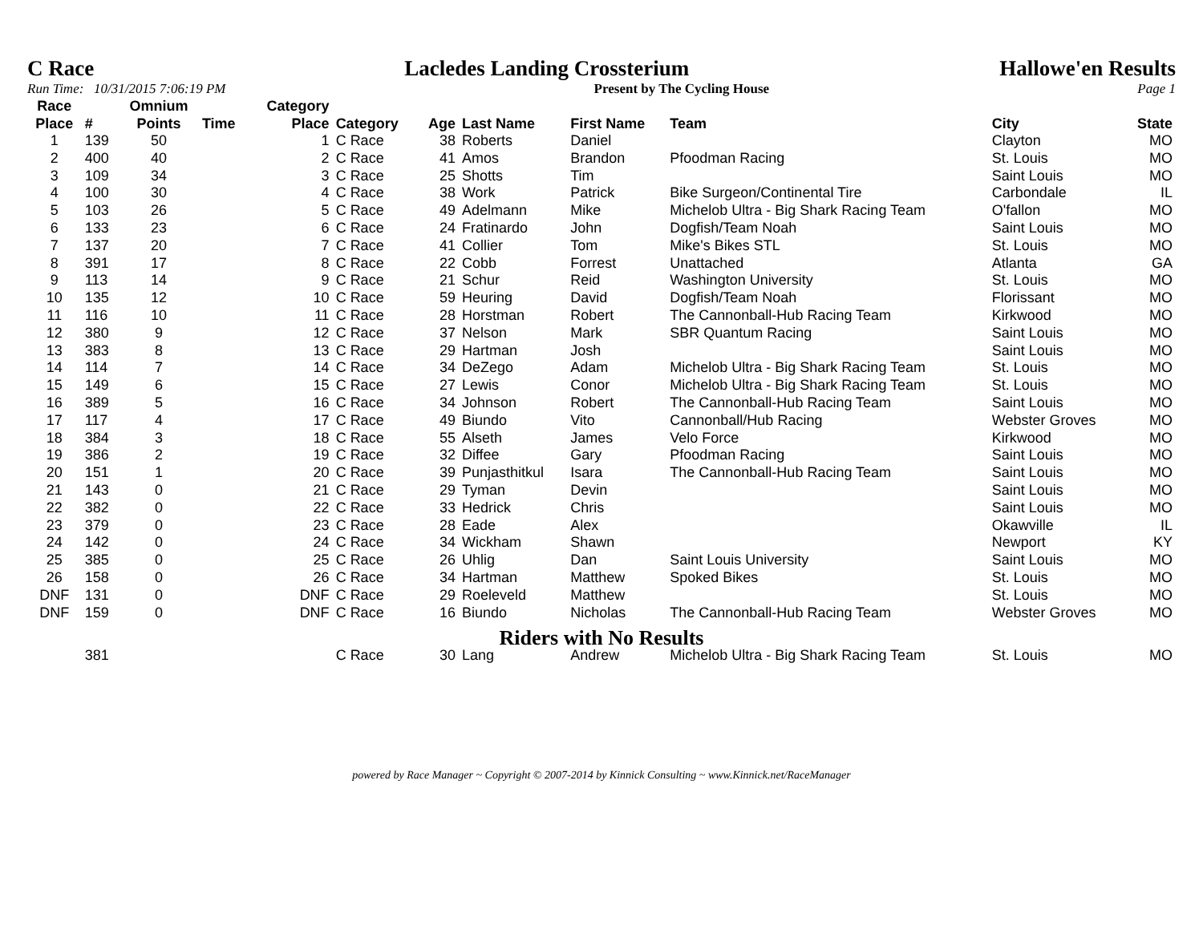C Race Lacledes Landing Crossterium Hallowe'en Results
Run Time: 10/31/2015 7:06:19 PM Present by The Cycling House Page 1
| Race Place | # | Omnium Points | Time | Category Place | Category | Age | Last Name | First Name | Team | City | State |
| --- | --- | --- | --- | --- | --- | --- | --- | --- | --- | --- | --- |
| 1 | 139 | 50 | | 1 | C Race | 38 | Roberts | Daniel | | Clayton | MO |
| 2 | 400 | 40 | | 2 | C Race | 41 | Amos | Brandon | Pfoodman Racing | St. Louis | MO |
| 3 | 109 | 34 | | 3 | C Race | 25 | Shotts | Tim | | Saint Louis | MO |
| 4 | 100 | 30 | | 4 | C Race | 38 | Work | Patrick | Bike Surgeon/Continental Tire | Carbondale | IL |
| 5 | 103 | 26 | | 5 | C Race | 49 | Adelmann | Mike | Michelob Ultra - Big Shark Racing Team | O'fallon | MO |
| 6 | 133 | 23 | | 6 | C Race | 24 | Fratinardo | John | Dogfish/Team Noah | Saint Louis | MO |
| 7 | 137 | 20 | | 7 | C Race | 41 | Collier | Tom | Mike's Bikes STL | St. Louis | MO |
| 8 | 391 | 17 | | 8 | C Race | 22 | Cobb | Forrest | Unattached | Atlanta | GA |
| 9 | 113 | 14 | | 9 | C Race | 21 | Schur | Reid | Washington University | St. Louis | MO |
| 10 | 135 | 12 | | 10 | C Race | 59 | Heuring | David | Dogfish/Team Noah | Florissant | MO |
| 11 | 116 | 10 | | 11 | C Race | 28 | Horstman | Robert | The Cannonball-Hub Racing Team | Kirkwood | MO |
| 12 | 380 | 9 | | 12 | C Race | 37 | Nelson | Mark | SBR Quantum Racing | Saint Louis | MO |
| 13 | 383 | 8 | | 13 | C Race | 29 | Hartman | Josh | | Saint Louis | MO |
| 14 | 114 | 7 | | 14 | C Race | 34 | DeZego | Adam | Michelob Ultra - Big Shark Racing Team | St. Louis | MO |
| 15 | 149 | 6 | | 15 | C Race | 27 | Lewis | Conor | Michelob Ultra - Big Shark Racing Team | St. Louis | MO |
| 16 | 389 | 5 | | 16 | C Race | 34 | Johnson | Robert | The Cannonball-Hub Racing Team | Saint Louis | MO |
| 17 | 117 | 4 | | 17 | C Race | 49 | Biundo | Vito | Cannonball/Hub Racing | Webster Groves | MO |
| 18 | 384 | 3 | | 18 | C Race | 55 | Alseth | James | Velo Force | Kirkwood | MO |
| 19 | 386 | 2 | | 19 | C Race | 32 | Diffee | Gary | Pfoodman Racing | Saint Louis | MO |
| 20 | 151 | 1 | | 20 | C Race | 39 | Punjasthitkul | Isara | The Cannonball-Hub Racing Team | Saint Louis | MO |
| 21 | 143 | 0 | | 21 | C Race | 29 | Tyman | Devin | | Saint Louis | MO |
| 22 | 382 | 0 | | 22 | C Race | 33 | Hedrick | Chris | | Saint Louis | MO |
| 23 | 379 | 0 | | 23 | C Race | 28 | Eade | Alex | | Okawville | IL |
| 24 | 142 | 0 | | 24 | C Race | 34 | Wickham | Shawn | | Newport | KY |
| 25 | 385 | 0 | | 25 | C Race | 26 | Uhlig | Dan | Saint Louis University | Saint Louis | MO |
| 26 | 158 | 0 | | 26 | C Race | 34 | Hartman | Matthew | Spoked Bikes | St. Louis | MO |
| DNF | 131 | 0 | | DNF | C Race | 29 | Roeleveld | Matthew | | St. Louis | MO |
| DNF | 159 | 0 | | DNF | C Race | 16 | Biundo | Nicholas | The Cannonball-Hub Racing Team | Webster Groves | MO |
| Riders with No Results | | | | | | | | | | | |
| | 381 | | | | C Race | 30 | Lang | Andrew | Michelob Ultra - Big Shark Racing Team | St. Louis | MO |
powered by Race Manager ~ Copyright © 2007-2014 by Kinnick Consulting ~ www.Kinnick.net/RaceManager